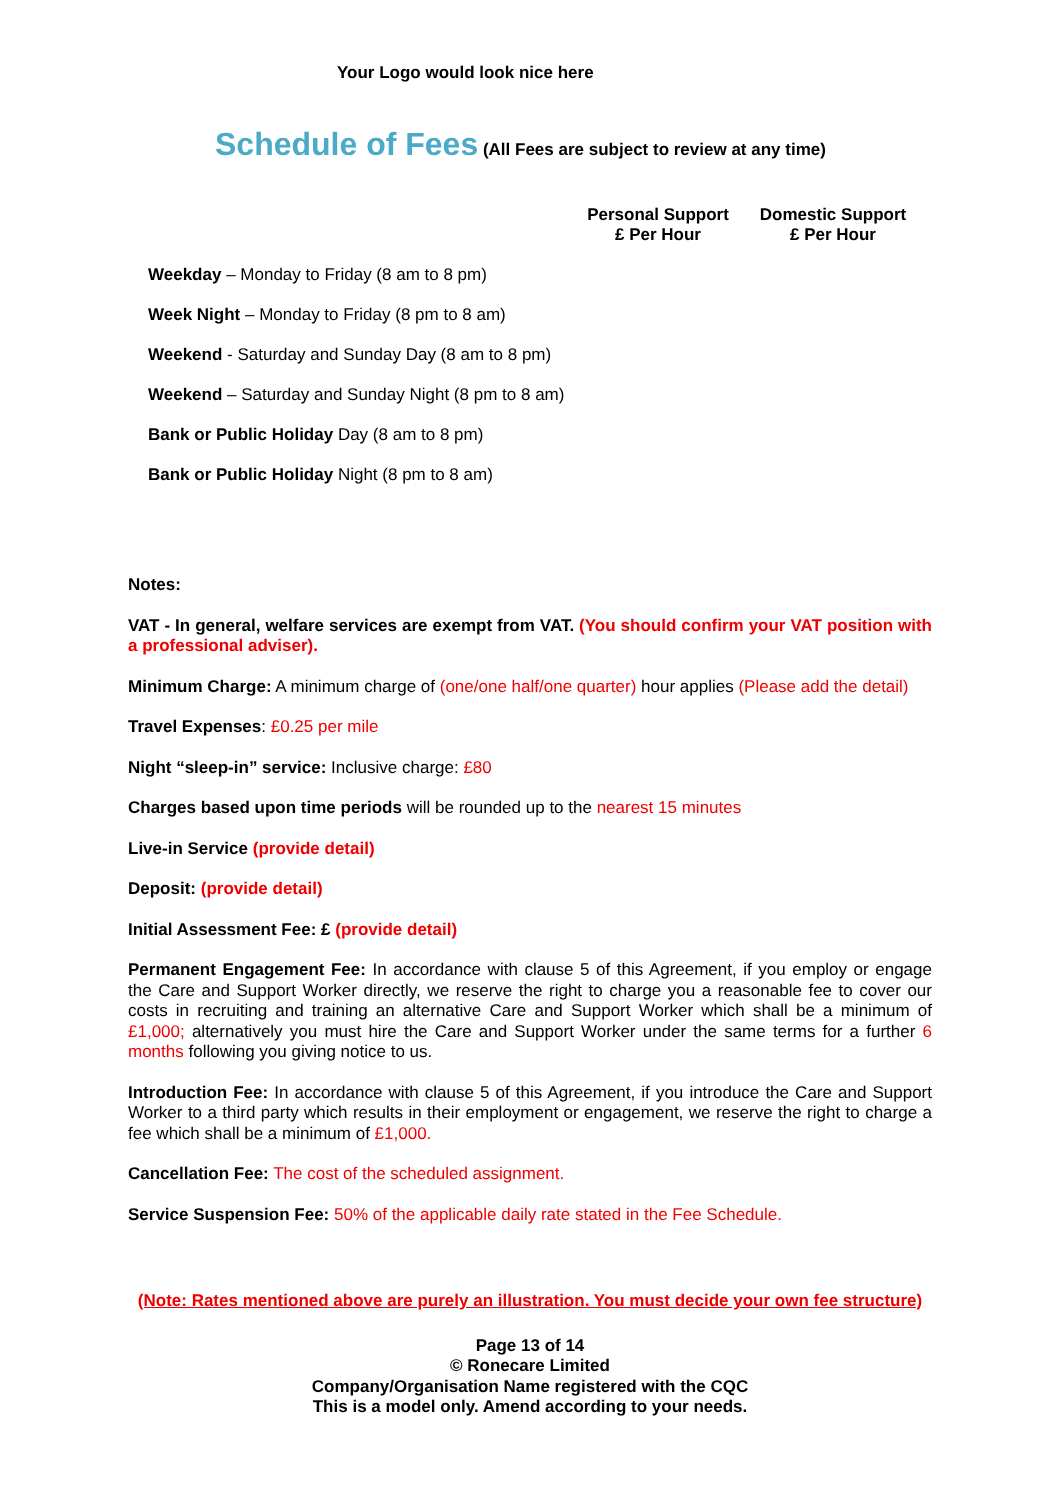Your Logo would look nice here
Schedule of Fees (All Fees are subject to review at any time)
| | Personal Support £ Per Hour | Domestic Support £ Per Hour |
| --- | --- | --- |
| Weekday – Monday to Friday (8 am to 8 pm) | | |
| Week Night – Monday to Friday (8 pm to 8 am) | | |
| Weekend - Saturday and Sunday Day (8 am to 8 pm) | | |
| Weekend – Saturday and Sunday Night (8 pm to 8 am) | | |
| Bank or Public Holiday Day (8 am to 8 pm) | | |
| Bank or Public Holiday Night (8 pm to 8 am) | | |
Notes:
VAT - In general, welfare services are exempt from VAT. (You should confirm your VAT position with a professional adviser).
Minimum Charge: A minimum charge of (one/one half/one quarter) hour applies (Please add the detail)
Travel Expenses: £0.25 per mile
Night “sleep-in” service: Inclusive charge: £80
Charges based upon time periods will be rounded up to the nearest 15 minutes
Live-in Service (provide detail)
Deposit: (provide detail)
Initial Assessment Fee: £ (provide detail)
Permanent Engagement Fee: In accordance with clause 5 of this Agreement, if you employ or engage the Care and Support Worker directly, we reserve the right to charge you a reasonable fee to cover our costs in recruiting and training an alternative Care and Support Worker which shall be a minimum of £1,000; alternatively you must hire the Care and Support Worker under the same terms for a further 6 months following you giving notice to us.
Introduction Fee: In accordance with clause 5 of this Agreement, if you introduce the Care and Support Worker to a third party which results in their employment or engagement, we reserve the right to charge a fee which shall be a minimum of £1,000.
Cancellation Fee: The cost of the scheduled assignment.
Service Suspension Fee: 50% of the applicable daily rate stated in the Fee Schedule.
(Note: Rates mentioned above are purely an illustration. You must decide your own fee structure)
Page 13 of 14
© Ronecare Limited
Company/Organisation Name registered with the CQC
This is a model only. Amend according to your needs.